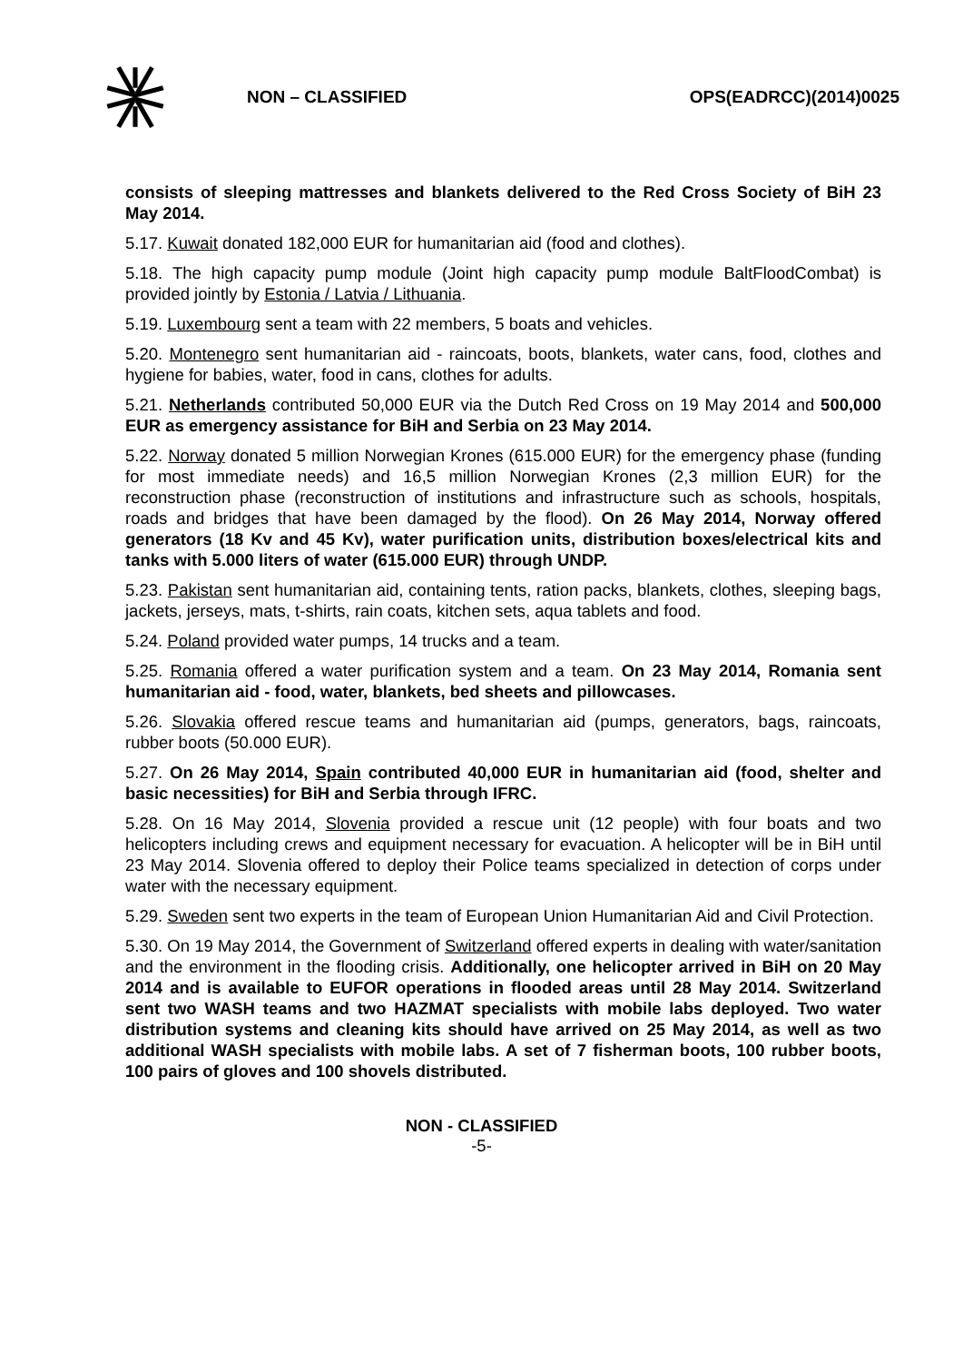NON – CLASSIFIED OPS(EADRCC)(2014)0025
consists of sleeping mattresses and blankets delivered to the Red Cross Society of BiH 23 May 2014.
5.17. Kuwait donated 182,000 EUR for humanitarian aid (food and clothes).
5.18. The high capacity pump module (Joint high capacity pump module BaltFloodCombat) is provided jointly by Estonia / Latvia / Lithuania.
5.19. Luxembourg sent a team with 22 members, 5 boats and vehicles.
5.20. Montenegro sent humanitarian aid - raincoats, boots, blankets, water cans, food, clothes and hygiene for babies, water, food in cans, clothes for adults.
5.21. Netherlands contributed 50,000 EUR via the Dutch Red Cross on 19 May 2014 and 500,000 EUR as emergency assistance for BiH and Serbia on 23 May 2014.
5.22. Norway donated 5 million Norwegian Krones (615.000 EUR) for the emergency phase (funding for most immediate needs) and 16,5 million Norwegian Krones (2,3 million EUR) for the reconstruction phase (reconstruction of institutions and infrastructure such as schools, hospitals, roads and bridges that have been damaged by the flood). On 26 May 2014, Norway offered generators (18 Kv and 45 Kv), water purification units, distribution boxes/electrical kits and tanks with 5.000 liters of water (615.000 EUR) through UNDP.
5.23. Pakistan sent humanitarian aid, containing tents, ration packs, blankets, clothes, sleeping bags, jackets, jerseys, mats, t-shirts, rain coats, kitchen sets, aqua tablets and food.
5.24. Poland provided water pumps, 14 trucks and a team.
5.25. Romania offered a water purification system and a team. On 23 May 2014, Romania sent humanitarian aid - food, water, blankets, bed sheets and pillowcases.
5.26. Slovakia offered rescue teams and humanitarian aid (pumps, generators, bags, raincoats, rubber boots (50.000 EUR).
5.27. On 26 May 2014, Spain contributed 40,000 EUR in humanitarian aid (food, shelter and basic necessities) for BiH and Serbia through IFRC.
5.28. On 16 May 2014, Slovenia provided a rescue unit (12 people) with four boats and two helicopters including crews and equipment necessary for evacuation. A helicopter will be in BiH until 23 May 2014. Slovenia offered to deploy their Police teams specialized in detection of corps under water with the necessary equipment.
5.29. Sweden sent two experts in the team of European Union Humanitarian Aid and Civil Protection.
5.30. On 19 May 2014, the Government of Switzerland offered experts in dealing with water/sanitation and the environment in the flooding crisis. Additionally, one helicopter arrived in BiH on 20 May 2014 and is available to EUFOR operations in flooded areas until 28 May 2014. Switzerland sent two WASH teams and two HAZMAT specialists with mobile labs deployed. Two water distribution systems and cleaning kits should have arrived on 25 May 2014, as well as two additional WASH specialists with mobile labs. A set of 7 fisherman boots, 100 rubber boots, 100 pairs of gloves and 100 shovels distributed.
NON - CLASSIFIED
-5-